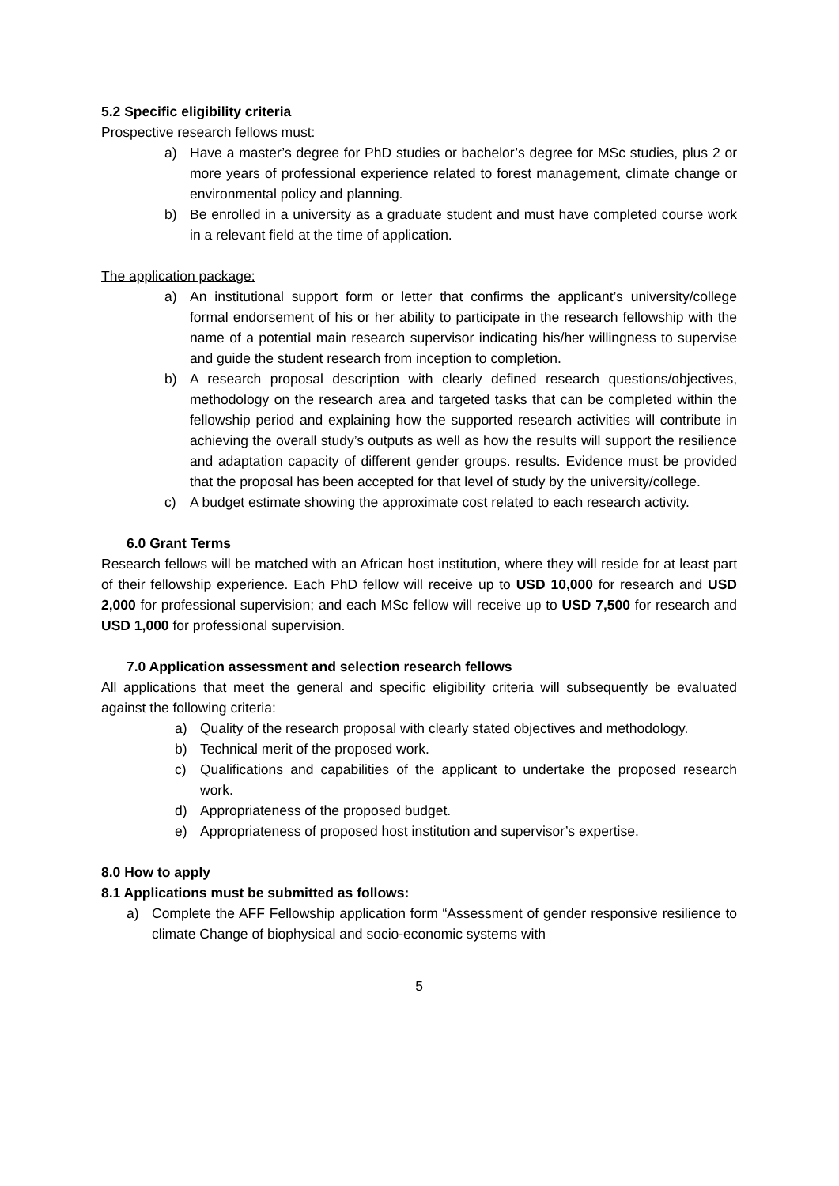5.2 Specific eligibility criteria
Prospective research fellows must:
a) Have a master’s degree for PhD studies or bachelor’s degree for MSc studies, plus 2 or more years of professional experience related to forest management, climate change or environmental policy and planning.
b) Be enrolled in a university as a graduate student and must have completed course work in a relevant field at the time of application.
The application package:
a) An institutional support form or letter that confirms the applicant’s university/college formal endorsement of his or her ability to participate in the research fellowship with the name of a potential main research supervisor indicating his/her willingness to supervise and guide the student research from inception to completion.
b) A research proposal description with clearly defined research questions/objectives, methodology on the research area and targeted tasks that can be completed within the fellowship period and explaining how the supported research activities will contribute in achieving the overall study’s outputs as well as how the results will support the resilience and adaptation capacity of different gender groups. results. Evidence must be provided that the proposal has been accepted for that level of study by the university/college.
c) A budget estimate showing the approximate cost related to each research activity.
6.0 Grant Terms
Research fellows will be matched with an African host institution, where they will reside for at least part of their fellowship experience. Each PhD fellow will receive up to USD 10,000 for research and USD 2,000 for professional supervision; and each MSc fellow will receive up to USD 7,500 for research and USD 1,000 for professional supervision.
7.0 Application assessment and selection research fellows
All applications that meet the general and specific eligibility criteria will subsequently be evaluated against the following criteria:
a) Quality of the research proposal with clearly stated objectives and methodology.
b) Technical merit of the proposed work.
c) Qualifications and capabilities of the applicant to undertake the proposed research work.
d) Appropriateness of the proposed budget.
e) Appropriateness of proposed host institution and supervisor’s expertise.
8.0 How to apply
8.1 Applications must be submitted as follows:
a) Complete the AFF Fellowship application form “Assessment of gender responsive resilience to climate Change of biophysical and socio-economic systems with
5